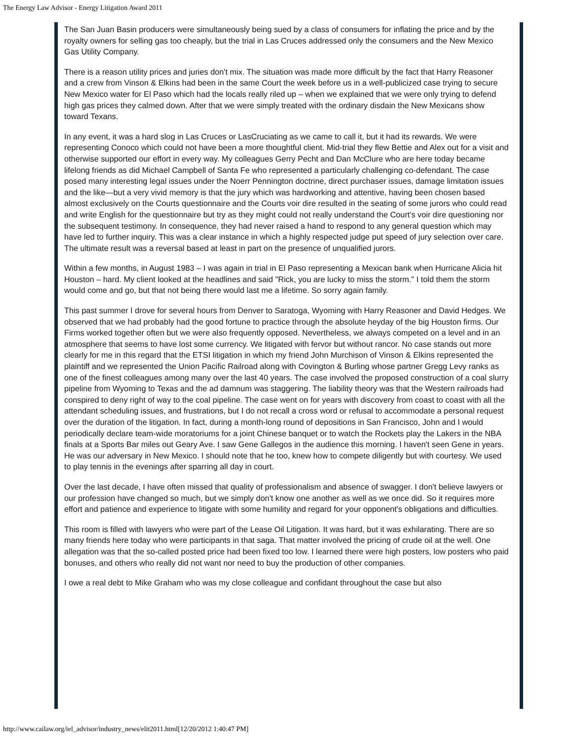The Energy Law Advisor - Energy Litigation Award 2011
The San Juan Basin producers were simultaneously being sued by a class of consumers for inflating the price and by the royalty owners for selling gas too cheaply, but the trial in Las Cruces addressed only the consumers and the New Mexico Gas Utility Company.
There is a reason utility prices and juries don't mix. The situation was made more difficult by the fact that Harry Reasoner and a crew from Vinson & Elkins had been in the same Court the week before us in a well-publicized case trying to secure New Mexico water for El Paso which had the locals really riled up – when we explained that we were only trying to defend high gas prices they calmed down. After that we were simply treated with the ordinary disdain the New Mexicans show toward Texans.
In any event, it was a hard slog in Las Cruces or LasCruciating as we came to call it, but it had its rewards. We were representing Conoco which could not have been a more thoughtful client. Mid-trial they flew Bettie and Alex out for a visit and otherwise supported our effort in every way. My colleagues Gerry Pecht and Dan McClure who are here today became lifelong friends as did Michael Campbell of Santa Fe who represented a particularly challenging co-defendant. The case posed many interesting legal issues under the Noerr Pennington doctrine, direct purchaser issues, damage limitation issues and the like—but a very vivid memory is that the jury which was hardworking and attentive, having been chosen based almost exclusively on the Courts questionnaire and the Courts voir dire resulted in the seating of some jurors who could read and write English for the questionnaire but try as they might could not really understand the Court's voir dire questioning nor the subsequent testimony. In consequence, they had never raised a hand to respond to any general question which may have led to further inquiry. This was a clear instance in which a highly respected judge put speed of jury selection over care. The ultimate result was a reversal based at least in part on the presence of unqualified jurors.
Within a few months, in August 1983 – I was again in trial in El Paso representing a Mexican bank when Hurricane Alicia hit Houston – hard. My client looked at the headlines and said "Rick, you are lucky to miss the storm." I told them the storm would come and go, but that not being there would last me a lifetime. So sorry again family.
This past summer I drove for several hours from Denver to Saratoga, Wyoming with Harry Reasoner and David Hedges. We observed that we had probably had the good fortune to practice through the absolute heyday of the big Houston firms. Our Firms worked together often but we were also frequently opposed. Nevertheless, we always competed on a level and in an atmosphere that seems to have lost some currency. We litigated with fervor but without rancor. No case stands out more clearly for me in this regard that the ETSI litigation in which my friend John Murchison of Vinson & Elkins represented the plaintiff and we represented the Union Pacific Railroad along with Covington & Burling whose partner Gregg Levy ranks as one of the finest colleagues among many over the last 40 years. The case involved the proposed construction of a coal slurry pipeline from Wyoming to Texas and the ad damnum was staggering. The liability theory was that the Western railroads had conspired to deny right of way to the coal pipeline. The case went on for years with discovery from coast to coast with all the attendant scheduling issues, and frustrations, but I do not recall a cross word or refusal to accommodate a personal request over the duration of the litigation. In fact, during a month-long round of depositions in San Francisco, John and I would periodically declare team-wide moratoriums for a joint Chinese banquet or to watch the Rockets play the Lakers in the NBA finals at a Sports Bar miles out Geary Ave. I saw Gene Gallegos in the audience this morning. I haven't seen Gene in years. He was our adversary in New Mexico. I should note that he too, knew how to compete diligently but with courtesy. We used to play tennis in the evenings after sparring all day in court.
Over the last decade, I have often missed that quality of professionalism and absence of swagger. I don't believe lawyers or our profession have changed so much, but we simply don't know one another as well as we once did. So it requires more effort and patience and experience to litigate with some humility and regard for your opponent's obligations and difficulties.
This room is filled with lawyers who were part of the Lease Oil Litigation. It was hard, but it was exhilarating. There are so many friends here today who were participants in that saga. That matter involved the pricing of crude oil at the well. One allegation was that the so-called posted price had been fixed too low. I learned there were high posters, low posters who paid bonuses, and others who really did not want nor need to buy the production of other companies.
I owe a real debt to Mike Graham who was my close colleague and confidant throughout the case but also
http://www.cailaw.org/iel_advisor/industry_news/elit2011.html[12/20/2012 1:40:47 PM]